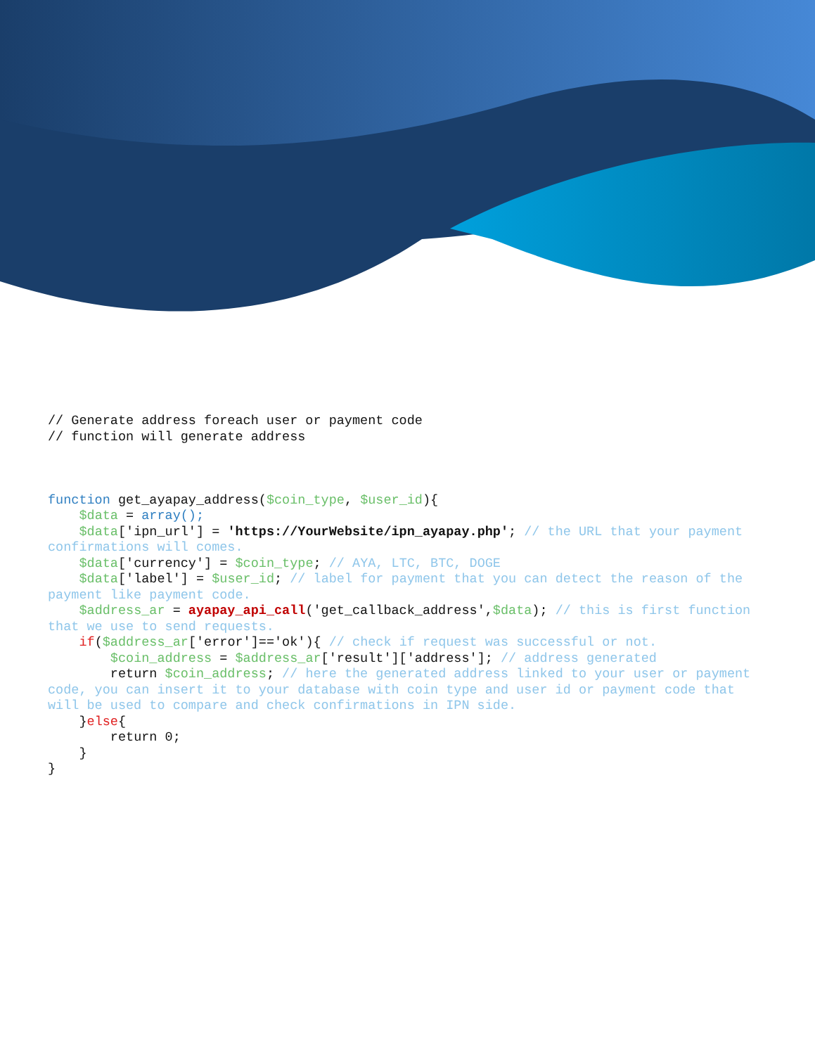// Generate address foreach user or payment code
// function will generate address



function get_ayapay_address($coin_type, $user_id){
    $data = array();
    $data['ipn_url'] = 'https://YourWebsite/ipn_ayapay.php'; // the URL that your payment confirmations will comes.
    $data['currency'] = $coin_type; // AYA, LTC, BTC, DOGE
    $data['label'] = $user_id; // label for payment that you can detect the reason of the payment like payment code.
    $address_ar = ayapay_api_call('get_callback_address',$data); // this is first function that we use to send requests.
    if($address_ar['error']=='ok'){ // check if request was successful or not.
        $coin_address = $address_ar['result']['address']; // address generated
        return $coin_address; // here the generated address linked to your user or payment code, you can insert it to your database with coin type and user id or payment code that will be used to compare and check confirmations in IPN side.
    }else{
        return 0;
    }
}